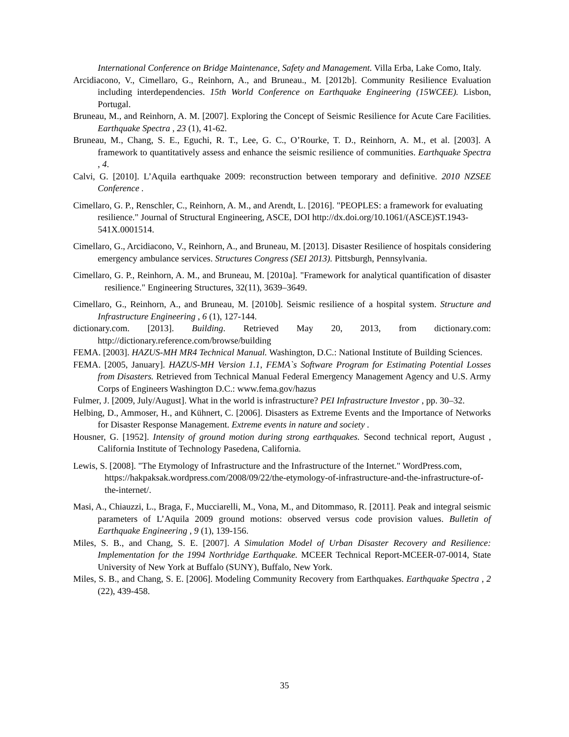International Conference on Bridge Maintenance, Safety and Management. Villa Erba, Lake Como, Italy.
Arcidiacono, V., Cimellaro, G., Reinhorn, A., and Bruneau., M. [2012b]. Community Resilience Evaluation including interdependencies. 15th World Conference on Earthquake Engineering (15WCEE). Lisbon, Portugal.
Bruneau, M., and Reinhorn, A. M. [2007]. Exploring the Concept of Seismic Resilience for Acute Care Facilities. Earthquake Spectra , 23 (1), 41-62.
Bruneau, M., Chang, S. E., Eguchi, R. T., Lee, G. C., O’Rourke, T. D., Reinhorn, A. M., et al. [2003]. A framework to quantitatively assess and enhance the seismic resilience of communities. Earthquake Spectra , 4.
Calvi, G. [2010]. L’Aquila earthquake 2009: reconstruction between temporary and definitive. 2010 NZSEE Conference .
Cimellaro, G. P., Renschler, C., Reinhorn, A. M., and Arendt, L. [2016]. "PEOPLES: a framework for evaluating resilience." Journal of Structural Engineering, ASCE, DOI http://dx.doi.org/10.1061/(ASCE)ST.1943-541X.0001514.
Cimellaro, G., Arcidiacono, V., Reinhorn, A., and Bruneau, M. [2013]. Disaster Resilience of hospitals considering emergency ambulance services. Structures Congress (SEI 2013). Pittsburgh, Pennsylvania.
Cimellaro, G. P., Reinhorn, A. M., and Bruneau, M. [2010a]. "Framework for analytical quantification of disaster resilience." Engineering Structures, 32(11), 3639–3649.
Cimellaro, G., Reinhorn, A., and Bruneau, M. [2010b]. Seismic resilience of a hospital system. Structure and Infrastructure Engineering , 6 (1), 127-144.
dictionary.com. [2013]. Building. Retrieved May 20, 2013, from dictionary.com: http://dictionary.reference.com/browse/building
FEMA. [2003]. HAZUS-MH MR4 Technical Manual. Washington, D.C.: National Institute of Building Sciences.
FEMA. [2005, January]. HAZUS-MH Version 1.1, FEMA`s Software Program for Estimating Potential Losses from Disasters. Retrieved from Technical Manual Federal Emergency Management Agency and U.S. Army Corps of Engineers Washington D.C.: www.fema.gov/hazus
Fulmer, J. [2009, July/August]. What in the world is infrastructure? PEI Infrastructure Investor , pp. 30–32.
Helbing, D., Ammoser, H., and Kühnert, C. [2006]. Disasters as Extreme Events and the Importance of Networks for Disaster Response Management. Extreme events in nature and society .
Housner, G. [1952]. Intensity of ground motion during strong earthquakes. Second technical report, August , California Institute of Technology Pasedena, California.
Lewis, S. [2008]. "The Etymology of Infrastructure and the Infrastructure of the Internet." WordPress.com, https://hakpaksak.wordpress.com/2008/09/22/the-etymology-of-infrastructure-and-the-infrastructure-of-the-internet/.
Masi, A., Chiauzzi, L., Braga, F., Mucciarelli, M., Vona, M., and Ditommaso, R. [2011]. Peak and integral seismic parameters of L’Aquila 2009 ground motions: observed versus code provision values. Bulletin of Earthquake Engineering , 9 (1), 139-156.
Miles, S. B., and Chang, S. E. [2007]. A Simulation Model of Urban Disaster Recovery and Resilience: Implementation for the 1994 Northridge Earthquake. MCEER Technical Report-MCEER-07-0014, State University of New York at Buffalo (SUNY), Buffalo, New York.
Miles, S. B., and Chang, S. E. [2006]. Modeling Community Recovery from Earthquakes. Earthquake Spectra , 2 (22), 439-458.
35